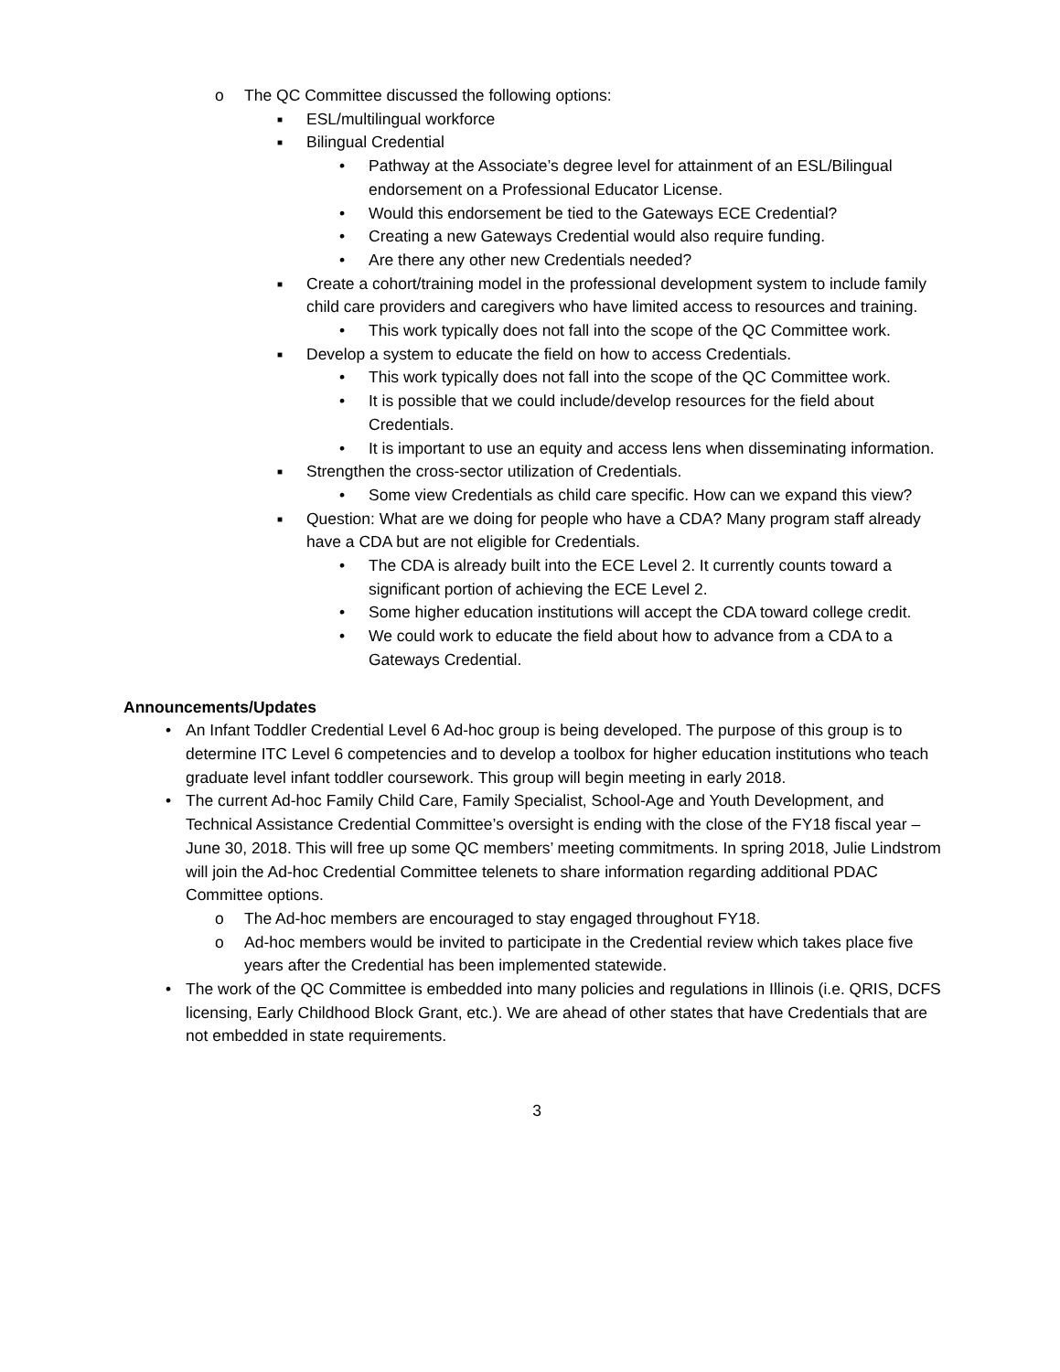o The QC Committee discussed the following options:
■ ESL/multilingual workforce
■ Bilingual Credential
• Pathway at the Associate’s degree level for attainment of an ESL/Bilingual endorsement on a Professional Educator License.
• Would this endorsement be tied to the Gateways ECE Credential?
• Creating a new Gateways Credential would also require funding.
• Are there any other new Credentials needed?
■ Create a cohort/training model in the professional development system to include family child care providers and caregivers who have limited access to resources and training.
• This work typically does not fall into the scope of the QC Committee work.
■ Develop a system to educate the field on how to access Credentials.
• This work typically does not fall into the scope of the QC Committee work.
• It is possible that we could include/develop resources for the field about Credentials.
• It is important to use an equity and access lens when disseminating information.
■ Strengthen the cross-sector utilization of Credentials.
• Some view Credentials as child care specific. How can we expand this view?
■ Question: What are we doing for people who have a CDA? Many program staff already have a CDA but are not eligible for Credentials.
• The CDA is already built into the ECE Level 2. It currently counts toward a significant portion of achieving the ECE Level 2.
• Some higher education institutions will accept the CDA toward college credit.
• We could work to educate the field about how to advance from a CDA to a Gateways Credential.
Announcements/Updates
• An Infant Toddler Credential Level 6 Ad-hoc group is being developed. The purpose of this group is to determine ITC Level 6 competencies and to develop a toolbox for higher education institutions who teach graduate level infant toddler coursework. This group will begin meeting in early 2018.
• The current Ad-hoc Family Child Care, Family Specialist, School-Age and Youth Development, and Technical Assistance Credential Committee’s oversight is ending with the close of the FY18 fiscal year – June 30, 2018. This will free up some QC members’ meeting commitments. In spring 2018, Julie Lindstrom will join the Ad-hoc Credential Committee telenets to share information regarding additional PDAC Committee options.
o The Ad-hoc members are encouraged to stay engaged throughout FY18.
o Ad-hoc members would be invited to participate in the Credential review which takes place five years after the Credential has been implemented statewide.
• The work of the QC Committee is embedded into many policies and regulations in Illinois (i.e. QRIS, DCFS licensing, Early Childhood Block Grant, etc.). We are ahead of other states that have Credentials that are not embedded in state requirements.
3